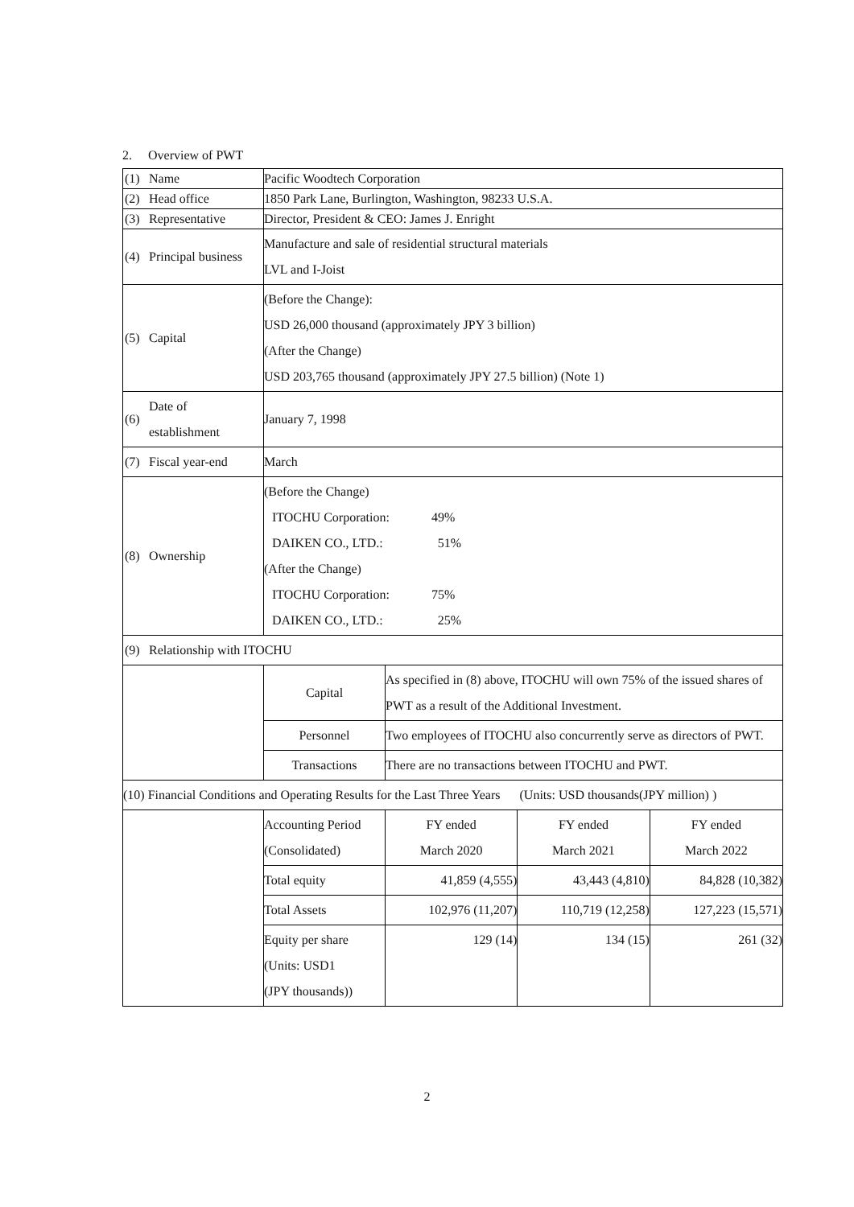2. Overview of PWT
| (1) | Name | Pacific Woodtech Corporation | | | |
| (2) | Head office | 1850 Park Lane, Burlington, Washington, 98233 U.S.A. | | | |
| (3) | Representative | Director, President & CEO: James J. Enright | | | |
| (4) | Principal business | Manufacture and sale of residential structural materials LVL and I-Joist | | | |
| (5) | Capital | (Before the Change): USD 26,000 thousand (approximately JPY 3 billion) (After the Change) USD 203,765 thousand (approximately JPY 27.5 billion) (Note 1) | | | |
| (6) | Date of establishment | January 7, 1998 | | | |
| (7) | Fiscal year-end | March | | | |
| (8) | Ownership | (Before the Change) ITOCHU Corporation: 49% DAIKEN CO., LTD.: 51% (After the Change) ITOCHU Corporation: 75% DAIKEN CO., LTD.: 25% | | | |
| (9) | Relationship with ITOCHU | | | | |
| | | Capital | As specified in (8) above, ITOCHU will own 75% of the issued shares of PWT as a result of the Additional Investment. | | |
| | | Personnel | Two employees of ITOCHU also concurrently serve as directors of PWT. | | |
| | | Transactions | There are no transactions between ITOCHU and PWT. | | |
| (10) Financial Conditions and Operating Results for the Last Three Years (Units: USD thousands(JPY million) ) | | | | | |
| | | Accounting Period (Consolidated) | FY ended March 2020 | FY ended March 2021 | FY ended March 2022 |
| | | Total equity | 41,859 (4,555) | 43,443 (4,810) | 84,828 (10,382) |
| | | Total Assets | 102,976 (11,207) | 110,719 (12,258) | 127,223 (15,571) |
| | | Equity per share (Units: USD1 (JPY thousands)) | 129 (14) | 134 (15) | 261 (32) |
2